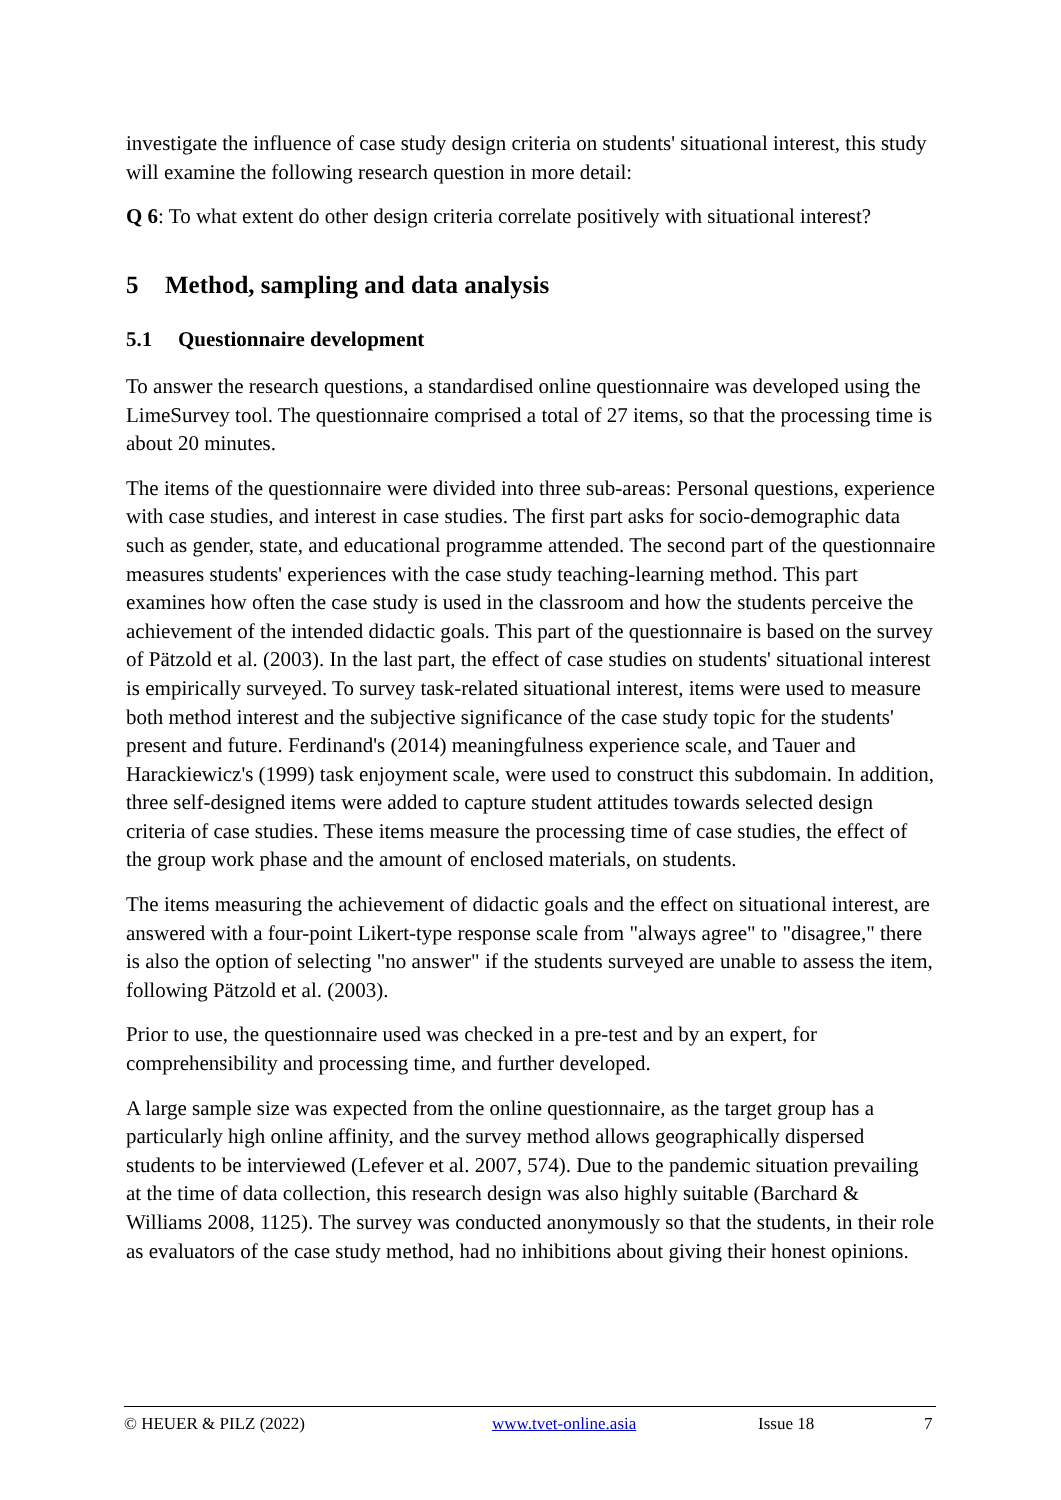investigate the influence of case study design criteria on students' situational interest, this study will examine the following research question in more detail:
Q 6: To what extent do other design criteria correlate positively with situational interest?
5 Method, sampling and data analysis
5.1 Questionnaire development
To answer the research questions, a standardised online questionnaire was developed using the LimeSurvey tool. The questionnaire comprised a total of 27 items, so that the processing time is about 20 minutes.
The items of the questionnaire were divided into three sub-areas: Personal questions, experience with case studies, and interest in case studies. The first part asks for socio-demographic data such as gender, state, and educational programme attended. The second part of the questionnaire measures students' experiences with the case study teaching-learning method. This part examines how often the case study is used in the classroom and how the students perceive the achievement of the intended didactic goals. This part of the questionnaire is based on the survey of Pätzold et al. (2003). In the last part, the effect of case studies on students' situational interest is empirically surveyed. To survey task-related situational interest, items were used to measure both method interest and the subjective significance of the case study topic for the students' present and future. Ferdinand's (2014) meaningfulness experience scale, and Tauer and Harackiewicz's (1999) task enjoyment scale, were used to construct this subdomain. In addition, three self-designed items were added to capture student attitudes towards selected design criteria of case studies. These items measure the processing time of case studies, the effect of the group work phase and the amount of enclosed materials, on students.
The items measuring the achievement of didactic goals and the effect on situational interest, are answered with a four-point Likert-type response scale from "always agree" to "disagree," there is also the option of selecting "no answer" if the students surveyed are unable to assess the item, following Pätzold et al. (2003).
Prior to use, the questionnaire used was checked in a pre-test and by an expert, for comprehensibility and processing time, and further developed.
A large sample size was expected from the online questionnaire, as the target group has a particularly high online affinity, and the survey method allows geographically dispersed students to be interviewed (Lefever et al. 2007, 574). Due to the pandemic situation prevailing at the time of data collection, this research design was also highly suitable (Barchard & Williams 2008, 1125). The survey was conducted anonymously so that the students, in their role as evaluators of the case study method, had no inhibitions about giving their honest opinions.
© HEUER & PILZ (2022) www.tvet-online.asia Issue 18 7